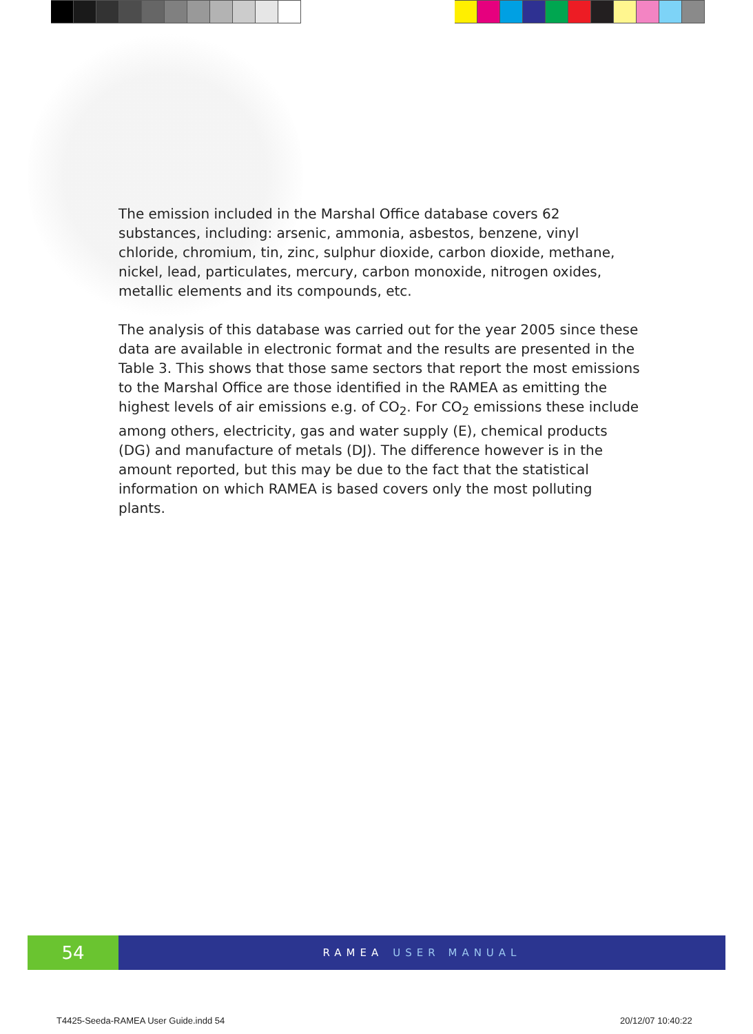The emission included in the Marshal Office database covers 62 substances, including: arsenic, ammonia, asbestos, benzene, vinyl chloride, chromium, tin, zinc, sulphur dioxide, carbon dioxide, methane, nickel, lead, particulates, mercury, carbon monoxide, nitrogen oxides, metallic elements and its compounds, etc.
The analysis of this database was carried out for the year 2005 since these data are available in electronic format and the results are presented in the Table 3. This shows that those same sectors that report the most emissions to the Marshal Office are those identified in the RAMEA as emitting the highest levels of air emissions e.g. of CO<sub>2</sub>. For CO<sub>2</sub> emissions these include among others, electricity, gas and water supply (E), chemical products (DG) and manufacture of metals (DJ). The difference however is in the amount reported, but this may be due to the fact that the statistical information on which RAMEA is based covers only the most polluting plants.
54
RAMEA USER MANUAL
T4425-Seeda-RAMEA User Guide.indd 54
20/12/07 10:40:22